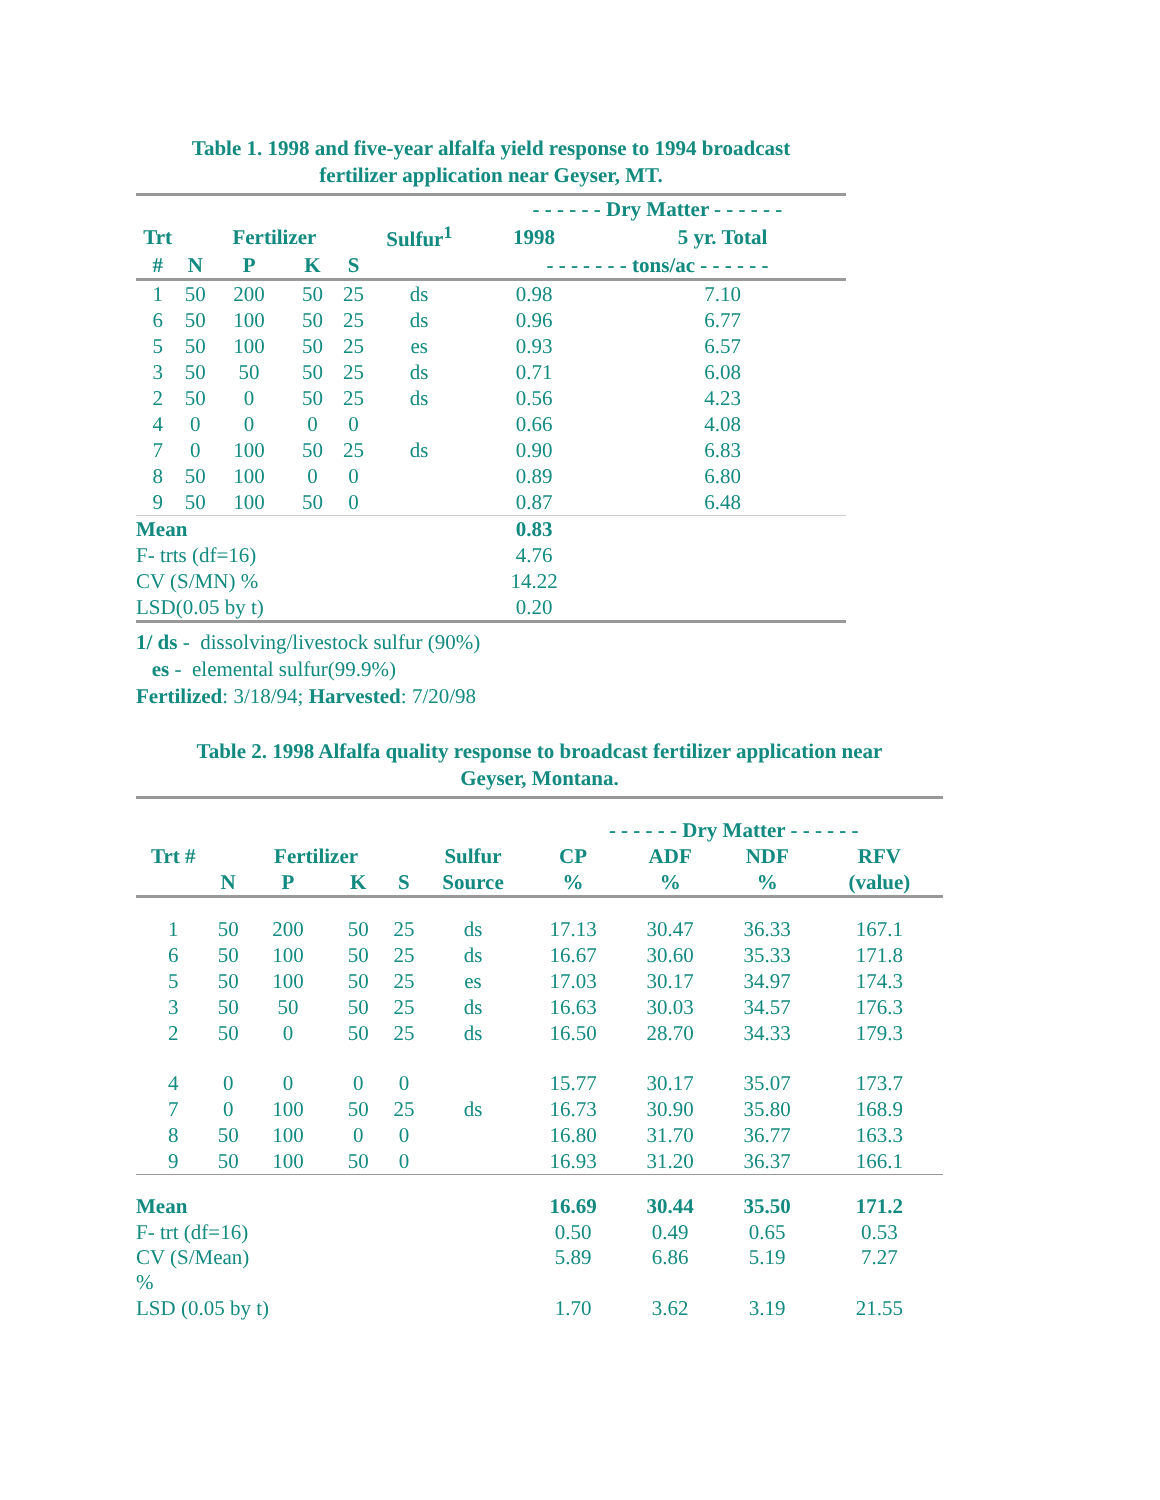Table 1. 1998 and five-year alfalfa yield response to 1994 broadcast
fertilizer application near Geyser, MT.
| | | | | | | - - - - - - Dry Matter - - - - - - | |
| --- | --- | --- | --- | --- | --- | --- | --- |
| Trt | | Fertilizer | | | Sulfur<sup>1</sup> | 1998 | 5 yr. Total |
| # | N | P | K | S | | - - - - - - - tons/ac - - - - - - | |
| 1 | 50 | 200 | 50 | 25 | ds | 0.98 | 7.10 |
| 6 | 50 | 100 | 50 | 25 | ds | 0.96 | 6.77 |
| 5 | 50 | 100 | 50 | 25 | es | 0.93 | 6.57 |
| 3 | 50 | 50 | 50 | 25 | ds | 0.71 | 6.08 |
| 2 | 50 | 0 | 50 | 25 | ds | 0.56 | 4.23 |
| 4 | 0 | 0 | 0 | 0 | | 0.66 | 4.08 |
| 7 | 0 | 100 | 50 | 25 | ds | 0.90 | 6.83 |
| 8 | 50 | 100 | 0 | 0 | | 0.89 | 6.80 |
| 9 | 50 | 100 | 50 | 0 | | 0.87 | 6.48 |
| Mean | | | | | | 0.83 | |
| F- trts (df=16) | | | | | | 4.76 | |
| CV (S/MN) % | | | | | | 14.22 | |
| LSD(0.05 by t) | | | | | | 0.20 | |
1/ ds - dissolving/livestock sulfur (90%)
es - elemental sulfur(99.9%)
Fertilized: 3/18/94; Harvested: 7/20/98
Table 2. 1998 Alfalfa quality response to broadcast fertilizer application near
Geyser, Montana.
| | | | | | | - - - - - - Dry Matter - - - - - - | | | |
| --- | --- | --- | --- | --- | --- | --- | --- | --- | --- |
| Trt # | | Fertilizer | | | Sulfur | CP | ADF | NDF | RFV |
| | N | P | K | S | Source | % | % | % | (value) |
| 1 | 50 | 200 | 50 | 25 | ds | 17.13 | 30.47 | 36.33 | 167.1 |
| 6 | 50 | 100 | 50 | 25 | ds | 16.67 | 30.60 | 35.33 | 171.8 |
| 5 | 50 | 100 | 50 | 25 | es | 17.03 | 30.17 | 34.97 | 174.3 |
| 3 | 50 | 50 | 50 | 25 | ds | 16.63 | 30.03 | 34.57 | 176.3 |
| 2 | 50 | 0 | 50 | 25 | ds | 16.50 | 28.70 | 34.33 | 179.3 |
| 4 | 0 | 0 | 0 | 0 | | 15.77 | 30.17 | 35.07 | 173.7 |
| 7 | 0 | 100 | 50 | 25 | ds | 16.73 | 30.90 | 35.80 | 168.9 |
| 8 | 50 | 100 | 0 | 0 | | 16.80 | 31.70 | 36.77 | 163.3 |
| 9 | 50 | 100 | 50 | 0 | | 16.93 | 31.20 | 36.37 | 166.1 |
| Mean | | | | | | 16.69 | 30.44 | 35.50 | 171.2 |
| F- trt (df=16) | | | | | | 0.50 | 0.49 | 0.65 | 0.53 |
| CV (S/Mean) % | | | | | | 5.89 | 6.86 | 5.19 | 7.27 |
| LSD (0.05 by t) | | | | | | 1.70 | 3.62 | 3.19 | 21.55 |